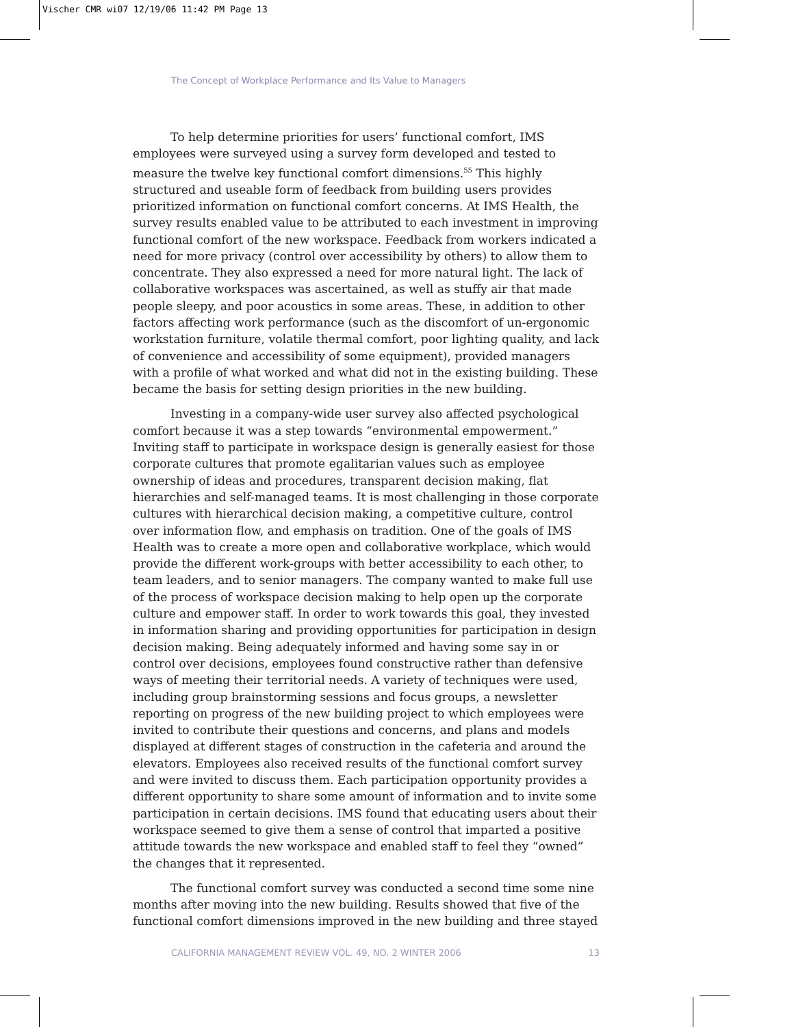Vischer CMR wi07 12/19/06 11:42 PM Page 13
The Concept of Workplace Performance and Its Value to Managers
To help determine priorities for users’ functional comfort, IMS employees were surveyed using a survey form developed and tested to measure the twelve key functional comfort dimensions.<sup>55</sup> This highly structured and useable form of feedback from building users provides prioritized information on functional comfort concerns. At IMS Health, the survey results enabled value to be attributed to each investment in improving functional comfort of the new workspace. Feedback from workers indicated a need for more privacy (control over accessibility by others) to allow them to concentrate. They also expressed a need for more natural light. The lack of collaborative workspaces was ascertained, as well as stuffy air that made people sleepy, and poor acoustics in some areas. These, in addition to other factors affecting work performance (such as the discomfort of un-ergonomic workstation furniture, volatile thermal comfort, poor lighting quality, and lack of convenience and accessibility of some equipment), provided managers with a profile of what worked and what did not in the existing building. These became the basis for setting design priorities in the new building.
Investing in a company-wide user survey also affected psychological comfort because it was a step towards “environmental empowerment.” Inviting staff to participate in workspace design is generally easiest for those corporate cultures that promote egalitarian values such as employee ownership of ideas and procedures, transparent decision making, flat hierarchies and self-managed teams. It is most challenging in those corporate cultures with hierarchical decision making, a competitive culture, control over information flow, and emphasis on tradition. One of the goals of IMS Health was to create a more open and collaborative workplace, which would provide the different work-groups with better accessibility to each other, to team leaders, and to senior managers. The company wanted to make full use of the process of workspace decision making to help open up the corporate culture and empower staff. In order to work towards this goal, they invested in information sharing and providing opportunities for participation in design decision making. Being adequately informed and having some say in or control over decisions, employees found constructive rather than defensive ways of meeting their territorial needs. A variety of techniques were used, including group brainstorming sessions and focus groups, a newsletter reporting on progress of the new building project to which employees were invited to contribute their questions and concerns, and plans and models displayed at different stages of construction in the cafeteria and around the elevators. Employees also received results of the functional comfort survey and were invited to discuss them. Each participation opportunity provides a different opportunity to share some amount of information and to invite some participation in certain decisions. IMS found that educating users about their workspace seemed to give them a sense of control that imparted a positive attitude towards the new workspace and enabled staff to feel they “owned” the changes that it represented.
The functional comfort survey was conducted a second time some nine months after moving into the new building. Results showed that five of the functional comfort dimensions improved in the new building and three stayed
CALIFORNIA MANAGEMENT REVIEW VOL. 49, NO. 2 WINTER 2006 13